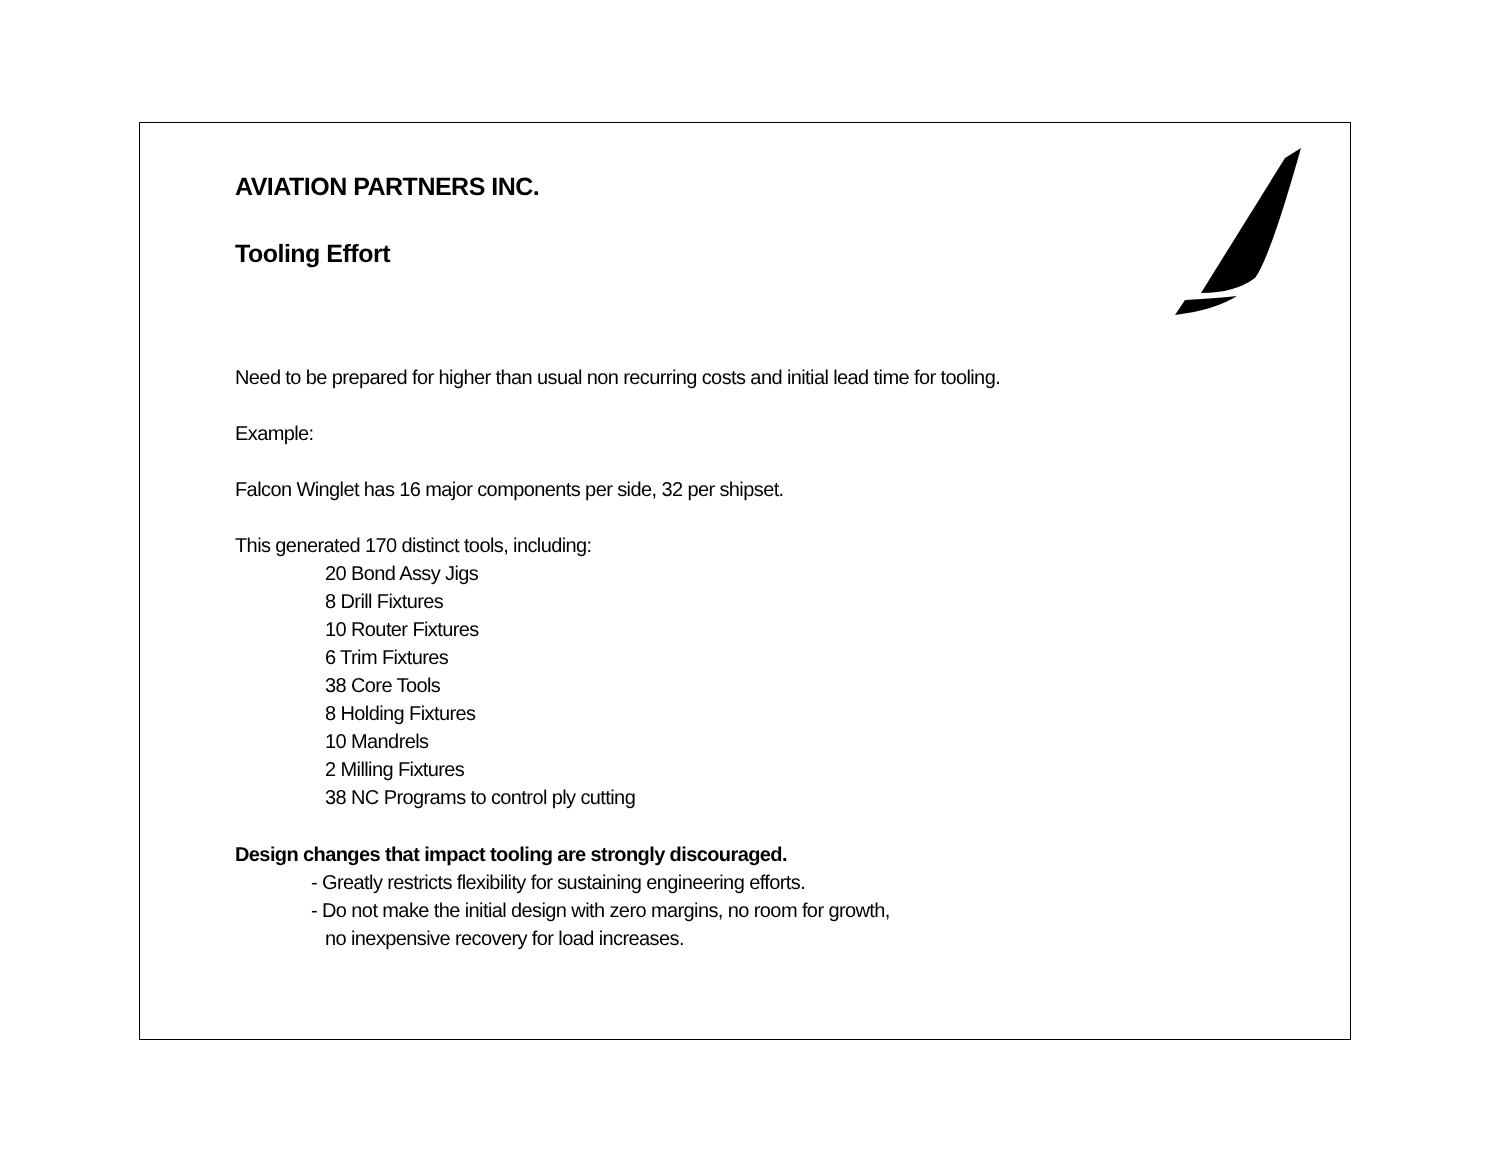AVIATION PARTNERS INC.
Tooling Effort
Need to be prepared for higher than usual non recurring costs and initial lead time for tooling.
Example:
Falcon Winglet has 16 major components per side, 32 per shipset.
This generated 170 distinct tools, including:
20 Bond Assy Jigs
8 Drill Fixtures
10 Router Fixtures
6 Trim Fixtures
38 Core Tools
8 Holding Fixtures
10 Mandrels
2 Milling Fixtures
38 NC Programs to control ply cutting
Design changes that impact tooling are strongly discouraged.
- Greatly restricts flexibility for sustaining engineering efforts.
- Do not make the initial design with zero margins, no room for growth,
no inexpensive recovery for load increases.